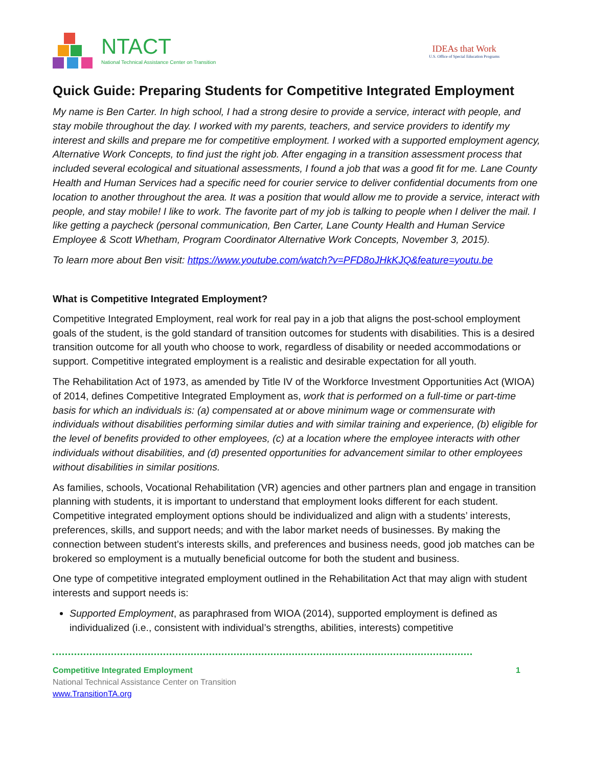NTACT
National Technical Assistance Center on Transition
IDEAs that Work
U.S. Office of Special Education Programs
Quick Guide: Preparing Students for Competitive Integrated Employment
My name is Ben Carter. In high school, I had a strong desire to provide a service, interact with people, and stay mobile throughout the day. I worked with my parents, teachers, and service providers to identify my interest and skills and prepare me for competitive employment. I worked with a supported employment agency, Alternative Work Concepts, to find just the right job. After engaging in a transition assessment process that included several ecological and situational assessments, I found a job that was a good fit for me. Lane County Health and Human Services had a specific need for courier service to deliver confidential documents from one location to another throughout the area. It was a position that would allow me to provide a service, interact with people, and stay mobile! I like to work. The favorite part of my job is talking to people when I deliver the mail. I like getting a paycheck (personal communication, Ben Carter, Lane County Health and Human Service Employee & Scott Whetham, Program Coordinator Alternative Work Concepts, November 3, 2015).
To learn more about Ben visit: https://www.youtube.com/watch?v=PFD8oJHkKJQ&feature=youtu.be
What is Competitive Integrated Employment?
Competitive Integrated Employment, real work for real pay in a job that aligns the post-school employment goals of the student, is the gold standard of transition outcomes for students with disabilities. This is a desired transition outcome for all youth who choose to work, regardless of disability or needed accommodations or support. Competitive integrated employment is a realistic and desirable expectation for all youth.
The Rehabilitation Act of 1973, as amended by Title IV of the Workforce Investment Opportunities Act (WIOA) of 2014, defines Competitive Integrated Employment as, work that is performed on a full-time or part-time basis for which an individuals is: (a) compensated at or above minimum wage or commensurate with individuals without disabilities performing similar duties and with similar training and experience, (b) eligible for the level of benefits provided to other employees, (c) at a location where the employee interacts with other individuals without disabilities, and (d) presented opportunities for advancement similar to other employees without disabilities in similar positions.
As families, schools, Vocational Rehabilitation (VR) agencies and other partners plan and engage in transition planning with students, it is important to understand that employment looks different for each student. Competitive integrated employment options should be individualized and align with a students’ interests, preferences, skills, and support needs; and with the labor market needs of businesses. By making the connection between student’s interests skills, and preferences and business needs, good job matches can be brokered so employment is a mutually beneficial outcome for both the student and business.
One type of competitive integrated employment outlined in the Rehabilitation Act that may align with student interests and support needs is:
Supported Employment, as paraphrased from WIOA (2014), supported employment is defined as individualized (i.e., consistent with individual’s strengths, abilities, interests) competitive
Competitive Integrated Employment 1
National Technical Assistance Center on Transition
www.TransitionTA.org